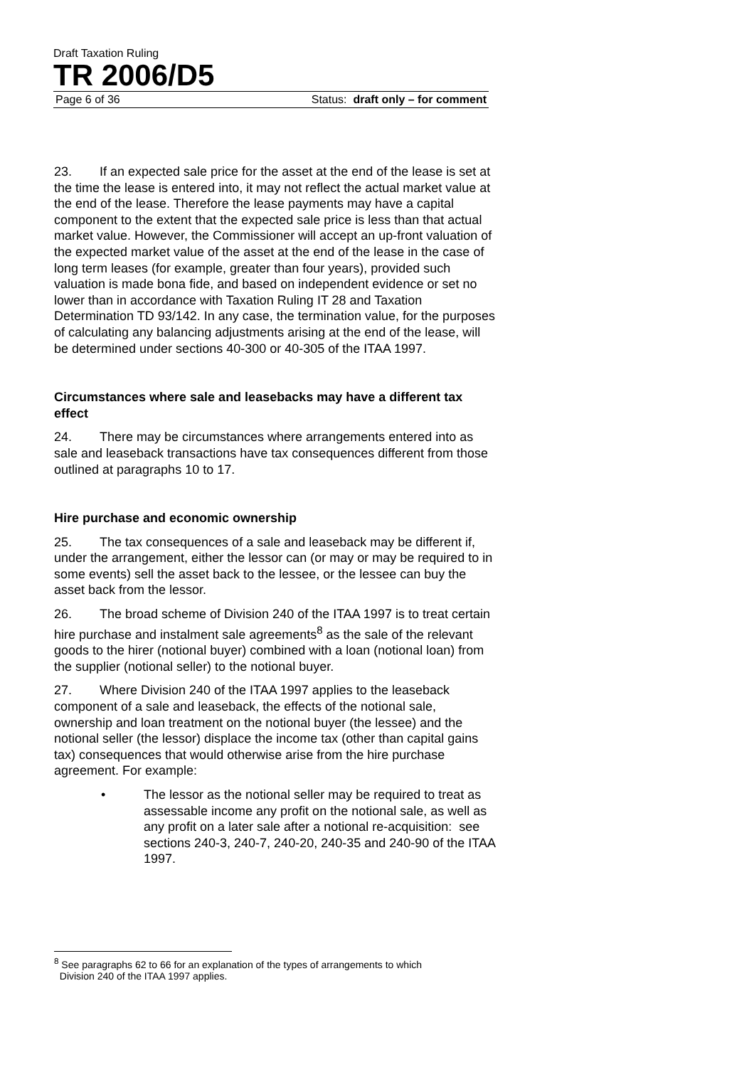Draft Taxation Ruling
TR 2006/D5
Page 6 of 36 Status: draft only – for comment
23. If an expected sale price for the asset at the end of the lease is set at the time the lease is entered into, it may not reflect the actual market value at the end of the lease. Therefore the lease payments may have a capital component to the extent that the expected sale price is less than that actual market value. However, the Commissioner will accept an up-front valuation of the expected market value of the asset at the end of the lease in the case of long term leases (for example, greater than four years), provided such valuation is made bona fide, and based on independent evidence or set no lower than in accordance with Taxation Ruling IT 28 and Taxation Determination TD 93/142. In any case, the termination value, for the purposes of calculating any balancing adjustments arising at the end of the lease, will be determined under sections 40-300 or 40-305 of the ITAA 1997.
Circumstances where sale and leasebacks may have a different tax effect
24. There may be circumstances where arrangements entered into as sale and leaseback transactions have tax consequences different from those outlined at paragraphs 10 to 17.
Hire purchase and economic ownership
25. The tax consequences of a sale and leaseback may be different if, under the arrangement, either the lessor can (or may or may be required to in some events) sell the asset back to the lessee, or the lessee can buy the asset back from the lessor.
26. The broad scheme of Division 240 of the ITAA 1997 is to treat certain hire purchase and instalment sale agreements<sup>8</sup> as the sale of the relevant goods to the hirer (notional buyer) combined with a loan (notional loan) from the supplier (notional seller) to the notional buyer.
27. Where Division 240 of the ITAA 1997 applies to the leaseback component of a sale and leaseback, the effects of the notional sale, ownership and loan treatment on the notional buyer (the lessee) and the notional seller (the lessor) displace the income tax (other than capital gains tax) consequences that would otherwise arise from the hire purchase agreement. For example:
• The lessor as the notional seller may be required to treat as assessable income any profit on the notional sale, as well as any profit on a later sale after a notional re-acquisition: see sections 240-3, 240-7, 240-20, 240-35 and 240-90 of the ITAA 1997.
<sup>8</sup> See paragraphs 62 to 66 for an explanation of the types of arrangements to which
Division 240 of the ITAA 1997 applies.